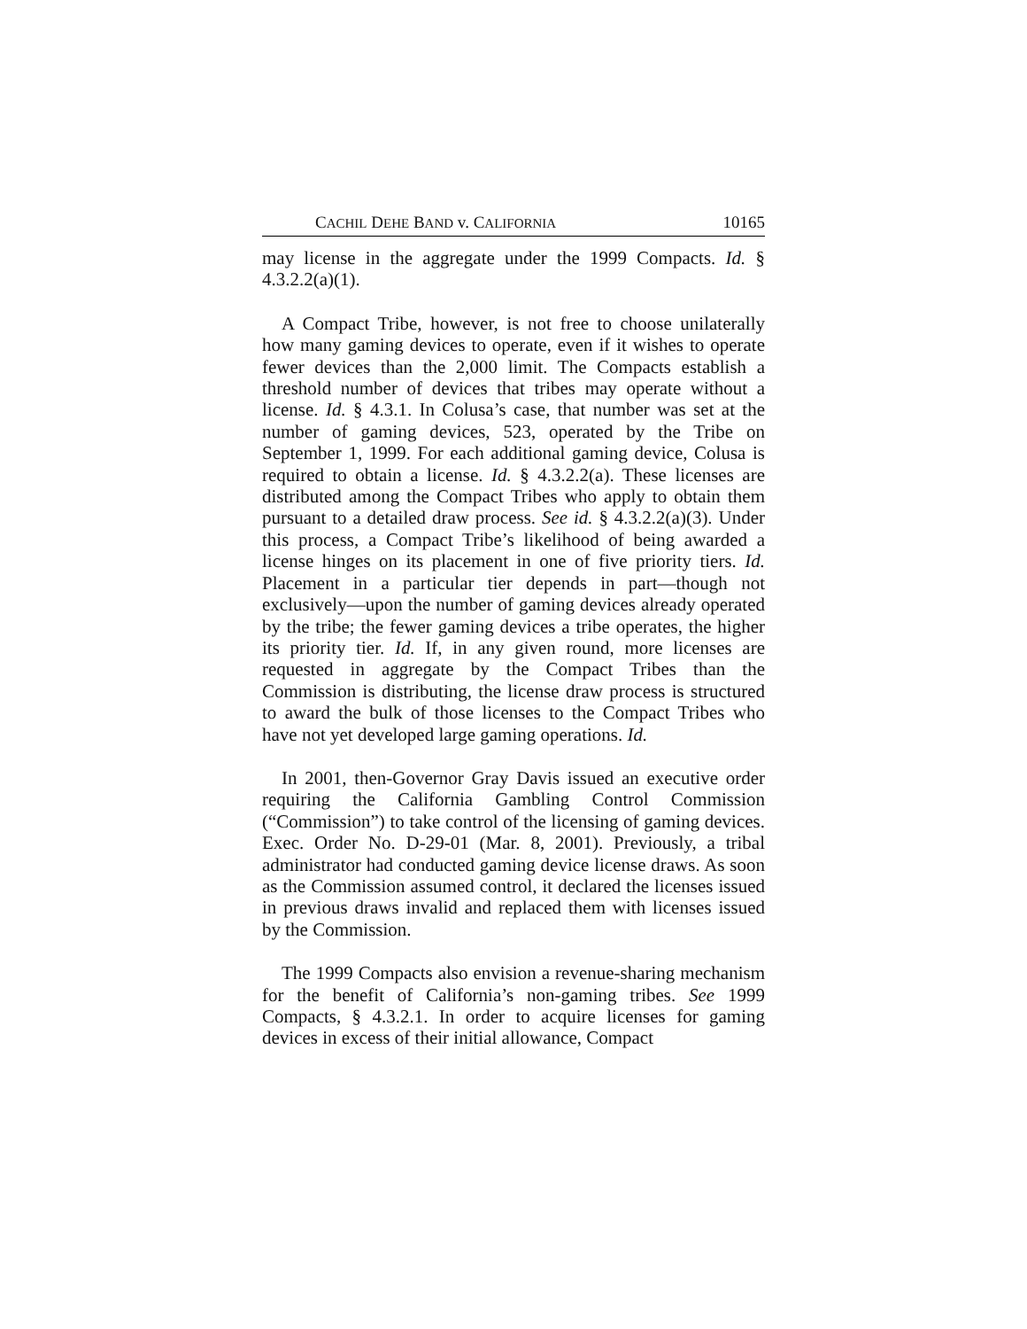CACHIL DEHE BAND v. CALIFORNIA 10165
may license in the aggregate under the 1999 Compacts. Id. § 4.3.2.2(a)(1).
A Compact Tribe, however, is not free to choose unilaterally how many gaming devices to operate, even if it wishes to operate fewer devices than the 2,000 limit. The Compacts establish a threshold number of devices that tribes may operate without a license. Id. § 4.3.1. In Colusa’s case, that number was set at the number of gaming devices, 523, operated by the Tribe on September 1, 1999. For each additional gaming device, Colusa is required to obtain a license. Id. § 4.3.2.2(a). These licenses are distributed among the Compact Tribes who apply to obtain them pursuant to a detailed draw process. See id. § 4.3.2.2(a)(3). Under this process, a Compact Tribe’s likelihood of being awarded a license hinges on its placement in one of five priority tiers. Id. Placement in a particular tier depends in part—though not exclusively—upon the number of gaming devices already operated by the tribe; the fewer gaming devices a tribe operates, the higher its priority tier. Id. If, in any given round, more licenses are requested in aggregate by the Compact Tribes than the Commission is distributing, the license draw process is structured to award the bulk of those licenses to the Compact Tribes who have not yet developed large gaming operations. Id.
In 2001, then-Governor Gray Davis issued an executive order requiring the California Gambling Control Commission (“Commission”) to take control of the licensing of gaming devices. Exec. Order No. D-29-01 (Mar. 8, 2001). Previously, a tribal administrator had conducted gaming device license draws. As soon as the Commission assumed control, it declared the licenses issued in previous draws invalid and replaced them with licenses issued by the Commission.
The 1999 Compacts also envision a revenue-sharing mechanism for the benefit of California’s non-gaming tribes. See 1999 Compacts, § 4.3.2.1. In order to acquire licenses for gaming devices in excess of their initial allowance, Compact